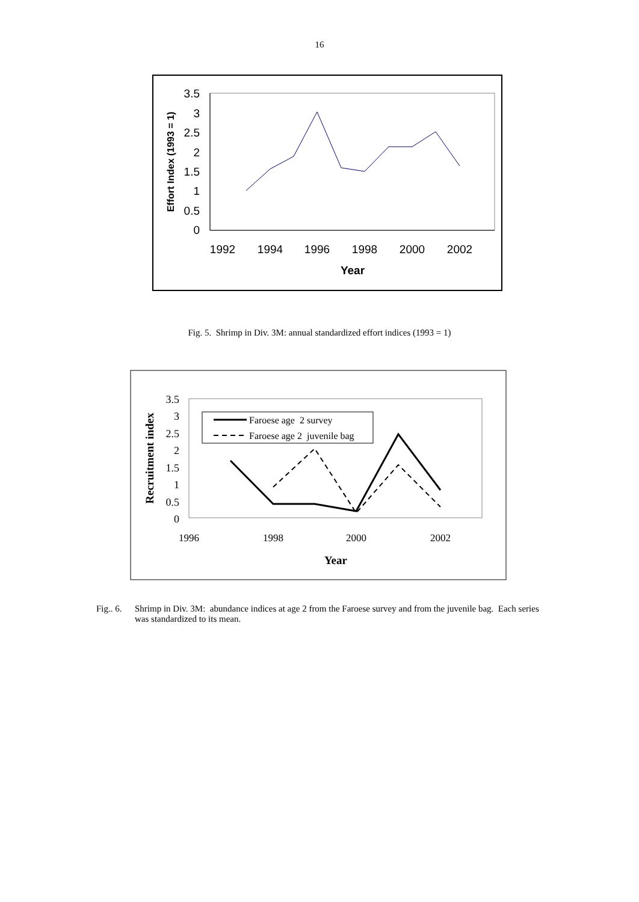16
3.5
3
2.5
2
1.5
1
0.5
0
1992
1994
1996
1998
2000
2002
Year
Effort Index (1993 = 1)
Fig. 5. Shrimp in Div. 3M: annual standardized effort indices (1993 = 1)
3.5
3
2.5
2
1.5
1
0.5
0
1996
1998
2000
2002
Year
Recruitment index
Faroese age 2 survey
Faroese age 2 juvenile bag
Fig.. 6. Shrimp in Div. 3M: abundance indices at age 2 from the Faroese survey and from the juvenile bag. Each series was standardized to its mean.